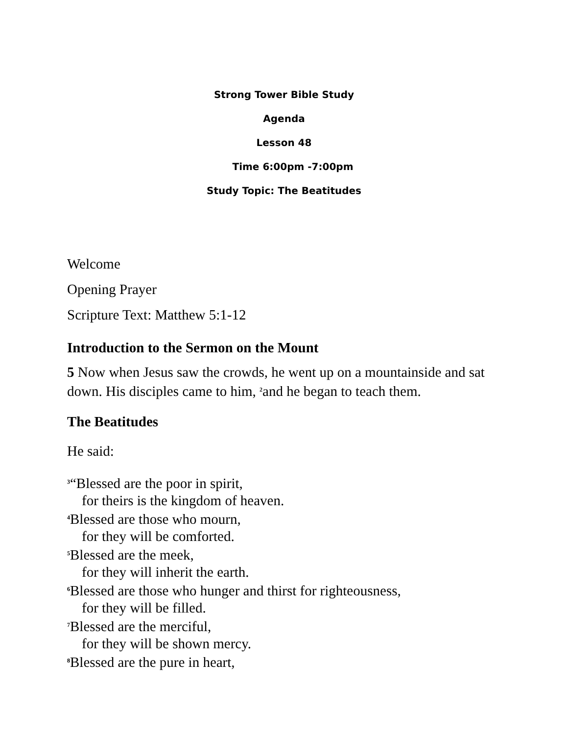Strong Tower Bible Study
Agenda
Lesson 48
Time 6:00pm -7:00pm
Study Topic: The Beatitudes
Welcome
Opening Prayer
Scripture Text: Matthew 5:1-12
Introduction to the Sermon on the Mount
5 Now when Jesus saw the crowds, he went up on a mountainside and sat down. His disciples came to him, <sup>2</sup>and he began to teach them.
The Beatitudes
He said:
<sup>3</sup> “Blessed are the poor in spirit,
for theirs is the kingdom of heaven.
<sup>4</sup> Blessed are those who mourn,
for they will be comforted.
<sup>5</sup> Blessed are the meek,
for they will inherit the earth.
<sup>6</sup> Blessed are those who hunger and thirst for righteousness,
for they will be filled.
<sup>7</sup> Blessed are the merciful,
for they will be shown mercy.
<sup>8</sup> Blessed are the pure in heart,